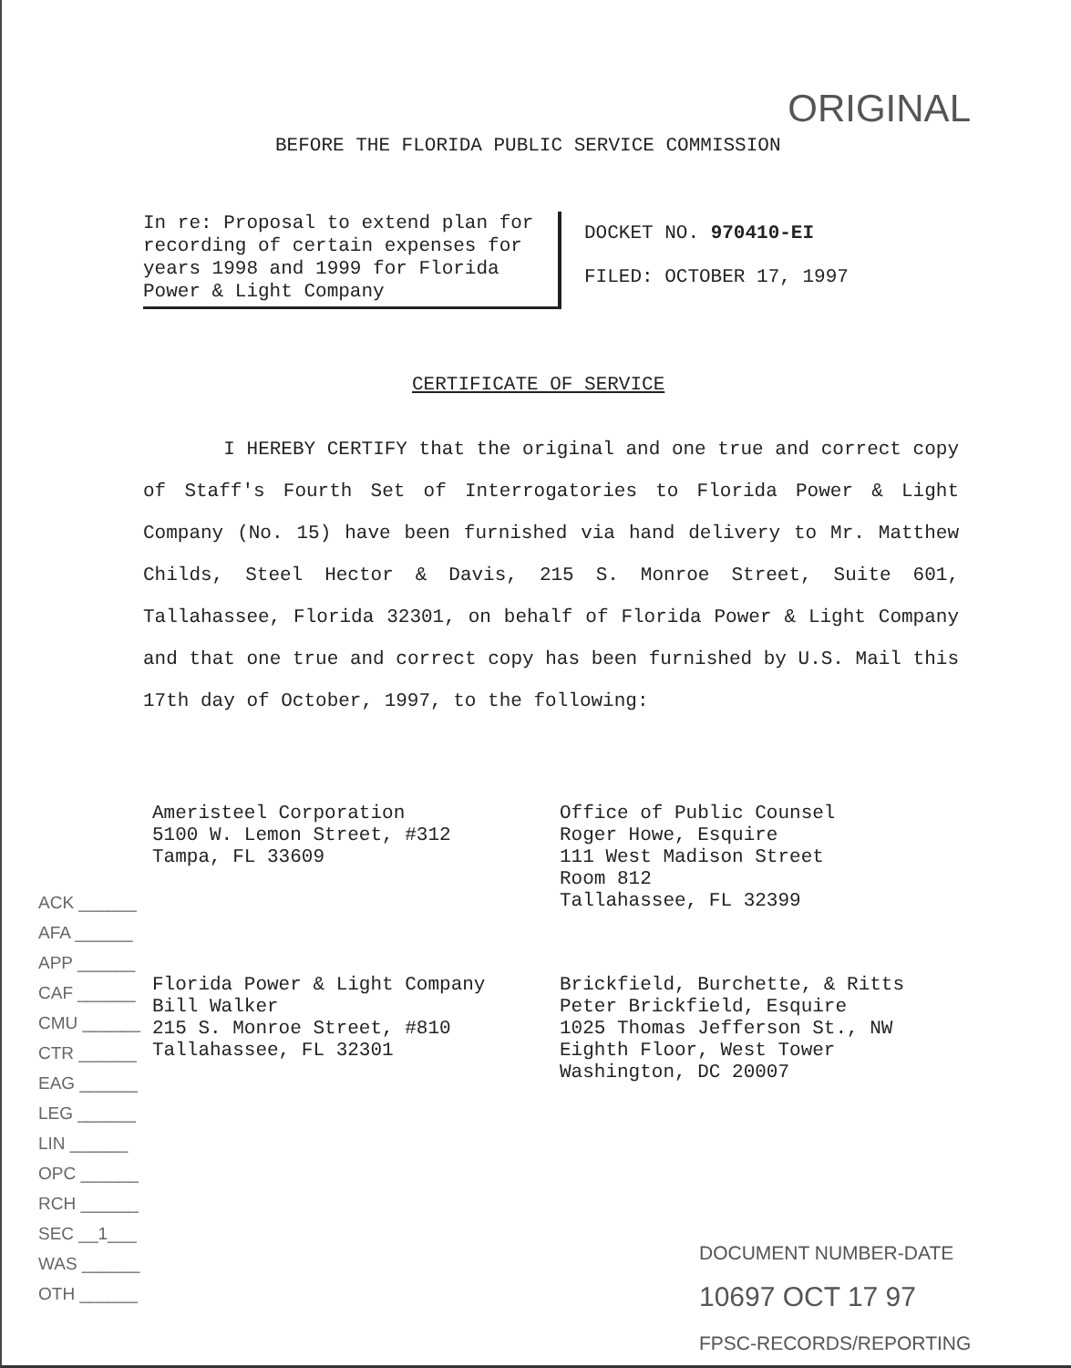ORIGINAL
BEFORE THE FLORIDA PUBLIC SERVICE COMMISSION
In re: Proposal to extend plan for recording of certain expenses for years 1998 and 1999 for Florida Power & Light Company
DOCKET NO. 970410-EI
FILED: OCTOBER 17, 1997
CERTIFICATE OF SERVICE
I HEREBY CERTIFY that the original and one true and correct copy of Staff's Fourth Set of Interrogatories to Florida Power & Light Company (No. 15) have been furnished via hand delivery to Mr. Matthew Childs, Steel Hector & Davis, 215 S. Monroe Street, Suite 601, Tallahassee, Florida 32301, on behalf of Florida Power & Light Company and that one true and correct copy has been furnished by U.S. Mail this 17th day of October, 1997, to the following:
Ameristeel Corporation
5100 W. Lemon Street, #312
Tampa, FL 33609
Office of Public Counsel
Roger Howe, Esquire
111 West Madison Street
Room 812
Tallahassee, FL 32399
Florida Power & Light Company
Bill Walker
215 S. Monroe Street, #810
Tallahassee, FL 32301
Brickfield, Burchette, & Ritts
Peter Brickfield, Esquire
1025 Thomas Jefferson St., NW
Eighth Floor, West Tower
Washington, DC 20007
ACK ______
AFA ______
APP ______
CAF ______
CMU ______
CTR ______
EAG ______
LEG ______
LIN ______
OPC ______
RCH ______
SEC __1___
WAS ______
OTH ______
DOCUMENT NUMBER-DATE
10697 OCT 17 97
FPSC-RECORDS/REPORTING